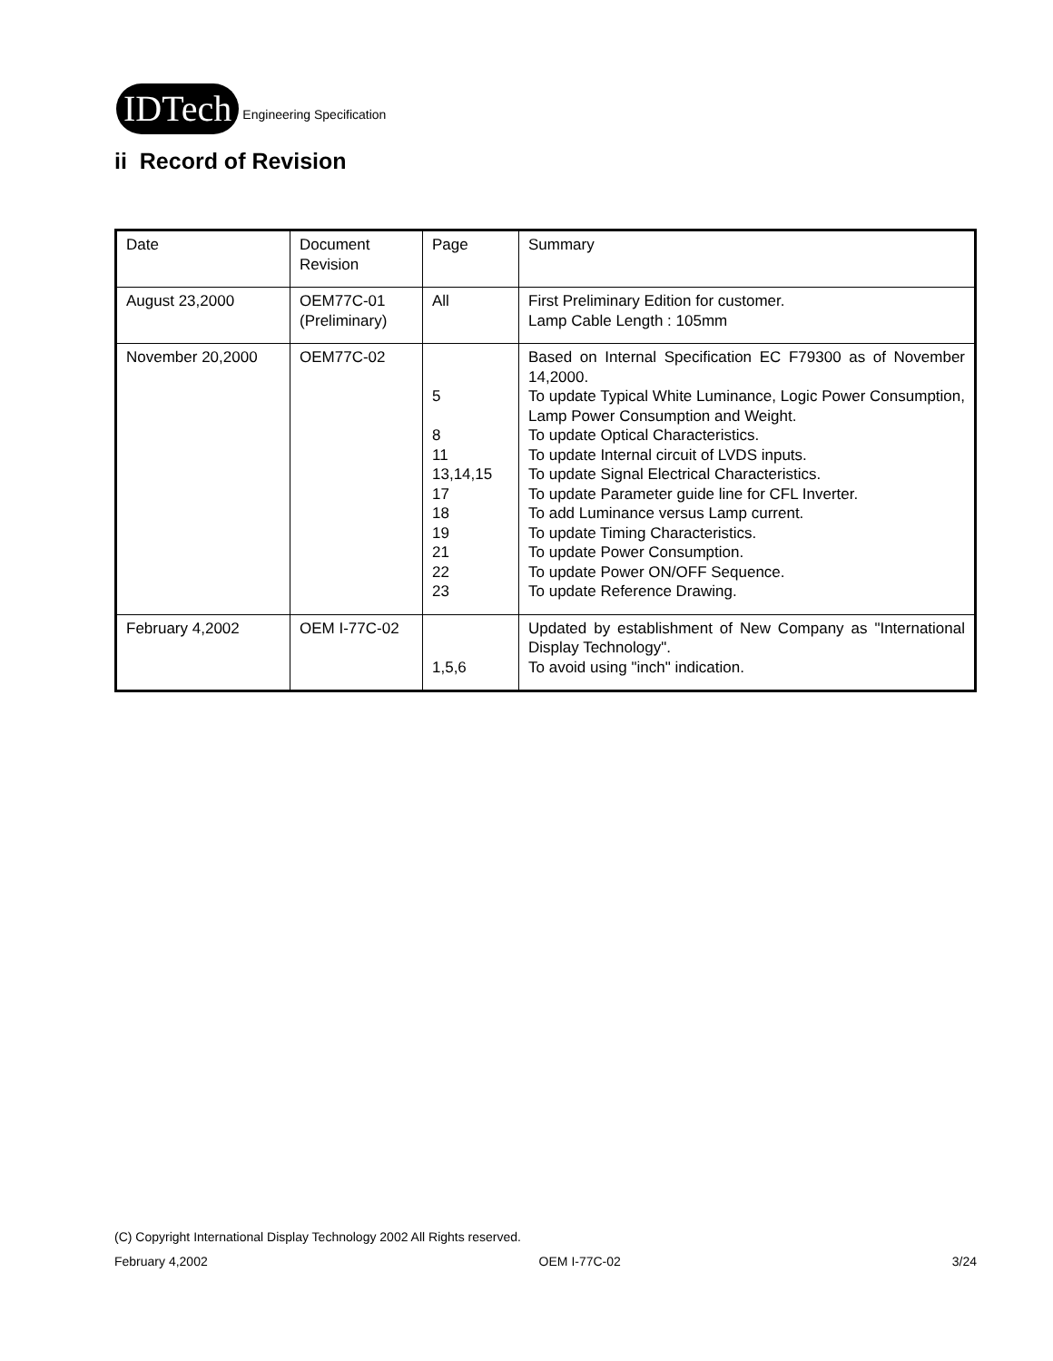IDTech Engineering Specification
ii Record of Revision
| Date | Document Revision | Page | Summary |
| August 23,2000 | OEM77C-01 (Preliminary) | All | First Preliminary Edition for customer. Lamp Cable Length : 105mm |
| November 20,2000 | OEM77C-02 | 5 8 11 13,14,15 17 18 19 21 22 23 | Based on Internal Specification EC F79300 as of November 14,2000. To update Typical White Luminance, Logic Power Consumption, Lamp Power Consumption and Weight. To update Optical Characteristics. To update Internal circuit of LVDS inputs. To update Signal Electrical Characteristics. To update Parameter guide line for CFL Inverter. To add Luminance versus Lamp current. To update Timing Characteristics. To update Power Consumption. To update Power ON/OFF Sequence. To update Reference Drawing. |
| February 4,2002 | OEM I-77C-02 | 1,5,6 | Updated by establishment of New Company as "International Display Technology". To avoid using "inch" indication. |
(C) Copyright International Display Technology 2002 All Rights reserved.
February 4,2002 OEM I-77C-02 3/24